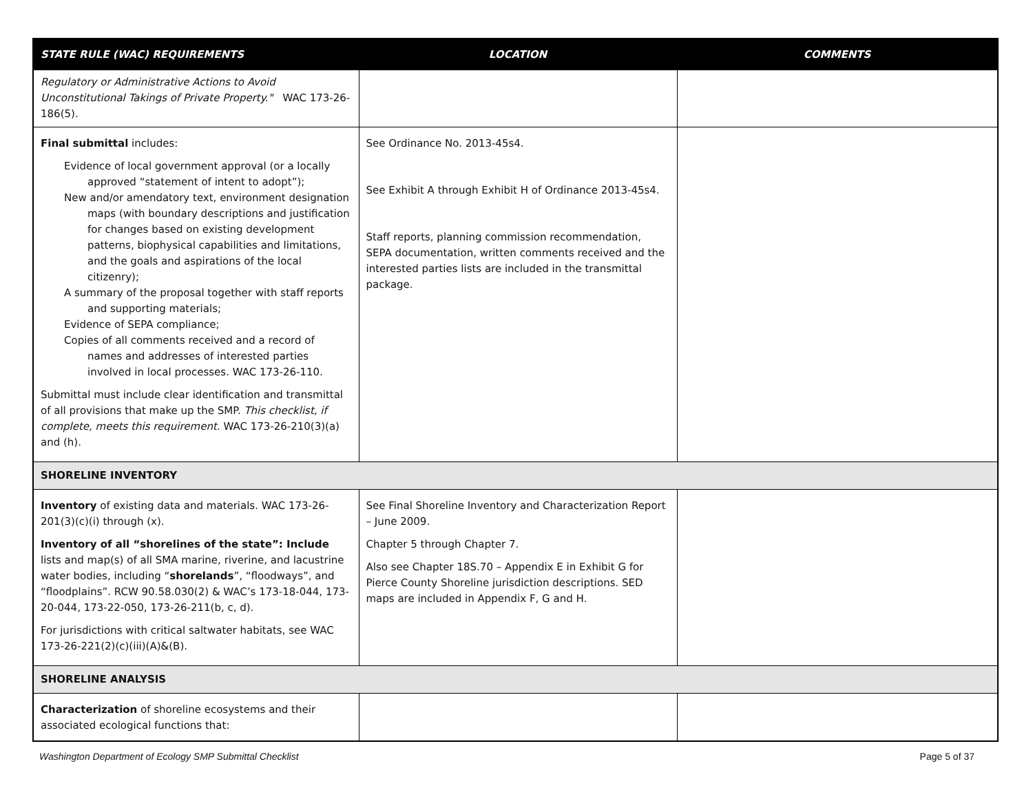| STATE RULE (WAC) REQUIREMENTS | LOCATION | COMMENTS |
| --- | --- | --- |
| Regulatory or Administrative Actions to Avoid Unconstitutional Takings of Private Property." WAC 173-26-186(5). | | |
| Final submittal includes: Evidence of local government approval (or a locally approved “statement of intent to adopt”); New and/or amendatory text, environment designation maps (with boundary descriptions and justification for changes based on existing development patterns, biophysical capabilities and limitations, and the goals and aspirations of the local citizenry); A summary of the proposal together with staff reports and supporting materials; Evidence of SEPA compliance; Copies of all comments received and a record of names and addresses of interested parties involved in local processes. WAC 173-26-110. Submittal must include clear identification and transmittal of all provisions that make up the SMP. This checklist, if complete, meets this requirement. WAC 173-26-210(3)(a) and (h). | See Ordinance No. 2013-45s4. See Exhibit A through Exhibit H of Ordinance 2013-45s4. Staff reports, planning commission recommendation, SEPA documentation, written comments received and the interested parties lists are included in the transmittal package. | |
| SHORELINE INVENTORY | | |
| Inventory of existing data and materials. WAC 173-26-201(3)(c)(i) through (x). Inventory of all “shorelines of the state”: Include lists and map(s) of all SMA marine, riverine, and lacustrine water bodies, including “ shorelands ”, “floodways”, and “floodplains”. RCW 90.58.030(2) & WAC’s 173-18-044, 173-20-044, 173-22-050, 173-26-211(b, c, d). For jurisdictions with critical saltwater habitats, see WAC 173-26-221(2)(c)(iii)(A)&(B). | See Final Shoreline Inventory and Characterization Report – June 2009. Chapter 5 through Chapter 7. Also see Chapter 18S.70 – Appendix E in Exhibit G for Pierce County Shoreline jurisdiction descriptions. SED maps are included in Appendix F, G and H. | |
| SHORELINE ANALYSIS | | |
| Characterization of shoreline ecosystems and their associated ecological functions that: | | |
Washington Department of Ecology SMP Submittal Checklist
Page 5 of 37